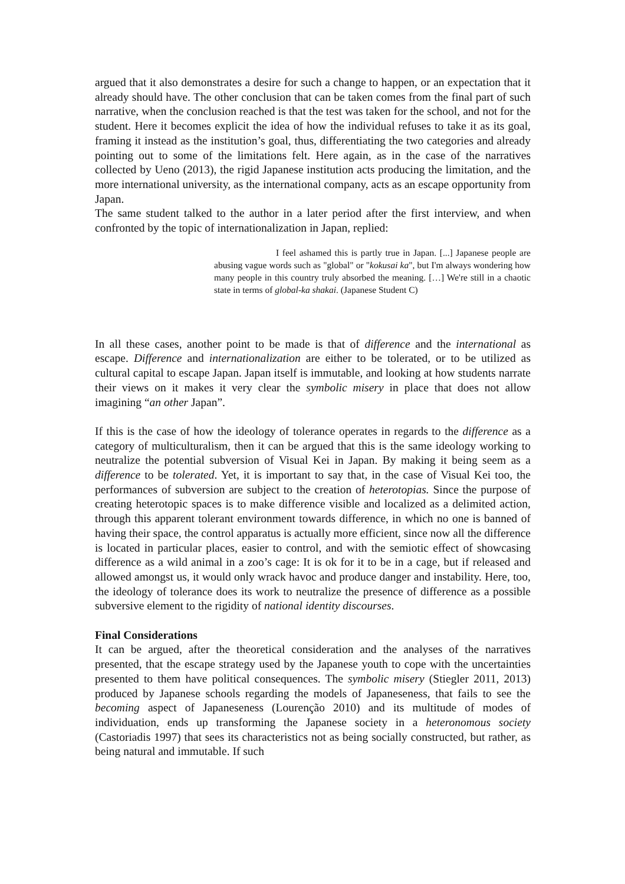argued that it also demonstrates a desire for such a change to happen, or an expectation that it already should have. The other conclusion that can be taken comes from the final part of such narrative, when the conclusion reached is that the test was taken for the school, and not for the student. Here it becomes explicit the idea of how the individual refuses to take it as its goal, framing it instead as the institution’s goal, thus, differentiating the two categories and already pointing out to some of the limitations felt. Here again, as in the case of the narratives collected by Ueno (2013), the rigid Japanese institution acts producing the limitation, and the more international university, as the international company, acts as an escape opportunity from Japan.
The same student talked to the author in a later period after the first interview, and when confronted by the topic of internationalization in Japan, replied:
I feel ashamed this is partly true in Japan. [...] Japanese people are abusing vague words such as "global" or "kokusai ka", but I'm always wondering how many people in this country truly absorbed the meaning. […] We're still in a chaotic state in terms of global-ka shakai. (Japanese Student C)
In all these cases, another point to be made is that of difference and the international as escape. Difference and internationalization are either to be tolerated, or to be utilized as cultural capital to escape Japan. Japan itself is immutable, and looking at how students narrate their views on it makes it very clear the symbolic misery in place that does not allow imagining “an other Japan”.
If this is the case of how the ideology of tolerance operates in regards to the difference as a category of multiculturalism, then it can be argued that this is the same ideology working to neutralize the potential subversion of Visual Kei in Japan. By making it being seem as a difference to be tolerated. Yet, it is important to say that, in the case of Visual Kei too, the performances of subversion are subject to the creation of heterotopias. Since the purpose of creating heterotopic spaces is to make difference visible and localized as a delimited action, through this apparent tolerant environment towards difference, in which no one is banned of having their space, the control apparatus is actually more efficient, since now all the difference is located in particular places, easier to control, and with the semiotic effect of showcasing difference as a wild animal in a zoo’s cage: It is ok for it to be in a cage, but if released and allowed amongst us, it would only wrack havoc and produce danger and instability. Here, too, the ideology of tolerance does its work to neutralize the presence of difference as a possible subversive element to the rigidity of national identity discourses.
Final Considerations
It can be argued, after the theoretical consideration and the analyses of the narratives presented, that the escape strategy used by the Japanese youth to cope with the uncertainties presented to them have political consequences. The symbolic misery (Stiegler 2011, 2013) produced by Japanese schools regarding the models of Japaneseness, that fails to see the becoming aspect of Japaneseness (Lourenção 2010) and its multitude of modes of individuation, ends up transforming the Japanese society in a heteronomous society (Castoriadis 1997) that sees its characteristics not as being socially constructed, but rather, as being natural and immutable. If such